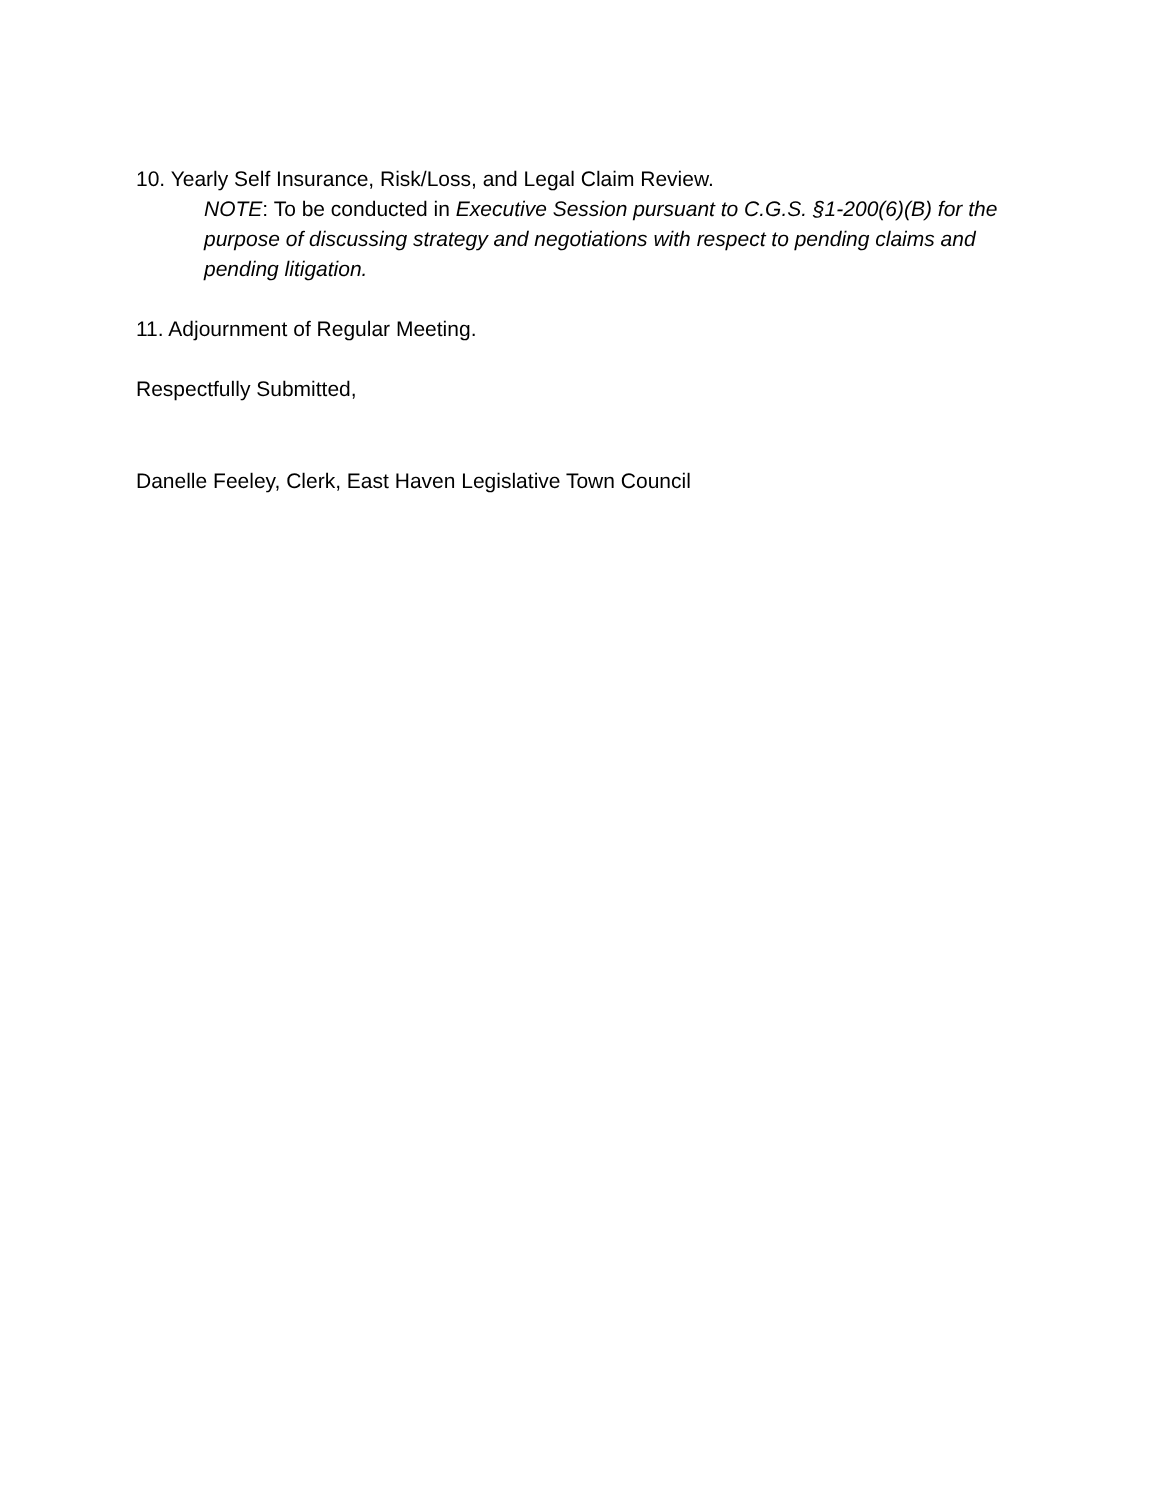10. Yearly Self Insurance, Risk/Loss, and Legal Claim Review.
NOTE: To be conducted in Executive Session pursuant to C.G.S. §1-200(6)(B) for the purpose of discussing strategy and negotiations with respect to pending claims and pending litigation.
11. Adjournment of Regular Meeting.
Respectfully Submitted,
Danelle Feeley, Clerk, East Haven Legislative Town Council